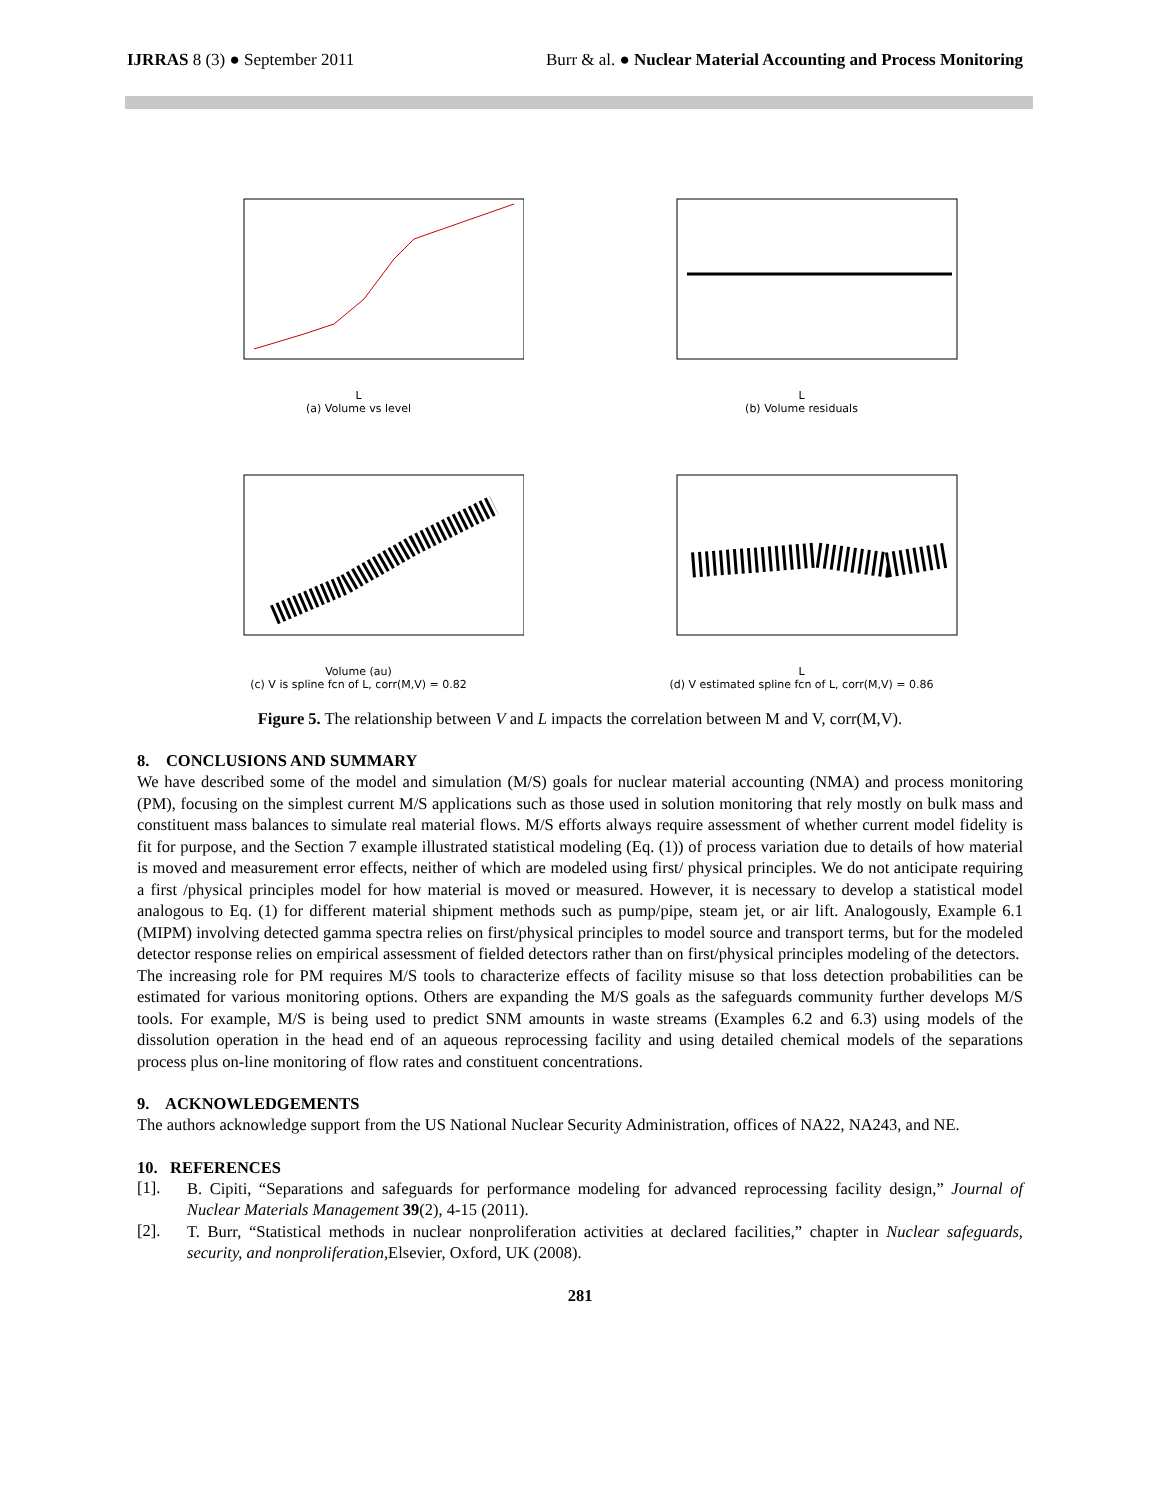IJRRAS 8 (3) ● September 2011 Burr & al. ● Nuclear Material Accounting and Process Monitoring
L
(a) Volume vs level
L
(b) Volume residuals
Volume (au)
(c) V is spline fcn of L, corr(M,V) = 0.82
L
(d) V estimated spline fcn of L, corr(M,V) = 0.86
Figure 5. The relationship between V and L impacts the correlation between M and V, corr(M,V).
8. CONCLUSIONS AND SUMMARY
We have described some of the model and simulation (M/S) goals for nuclear material accounting (NMA) and process monitoring (PM), focusing on the simplest current M/S applications such as those used in solution monitoring that rely mostly on bulk mass and constituent mass balances to simulate real material flows. M/S efforts always require assessment of whether current model fidelity is fit for purpose, and the Section 7 example illustrated statistical modeling (Eq. (1)) of process variation due to details of how material is moved and measurement error effects, neither of which are modeled using first/ physical principles. We do not anticipate requiring a first /physical principles model for how material is moved or measured. However, it is necessary to develop a statistical model analogous to Eq. (1) for different material shipment methods such as pump/pipe, steam jet, or air lift. Analogously, Example 6.1 (MIPM) involving detected gamma spectra relies on first/physical principles to model source and transport terms, but for the modeled detector response relies on empirical assessment of fielded detectors rather than on first/physical principles modeling of the detectors.
The increasing role for PM requires M/S tools to characterize effects of facility misuse so that loss detection probabilities can be estimated for various monitoring options. Others are expanding the M/S goals as the safeguards community further develops M/S tools. For example, M/S is being used to predict SNM amounts in waste streams (Examples 6.2 and 6.3) using models of the dissolution operation in the head end of an aqueous reprocessing facility and using detailed chemical models of the separations process plus on-line monitoring of flow rates and constituent concentrations.
9. ACKNOWLEDGEMENTS
The authors acknowledge support from the US National Nuclear Security Administration, offices of NA22, NA243, and NE.
10. REFERENCES
[1].
B. Cipiti, “Separations and safeguards for performance modeling for advanced reprocessing facility design,” Journal of Nuclear Materials Management 39(2), 4-15 (2011).
[2].
T. Burr, “Statistical methods in nuclear nonproliferation activities at declared facilities,” chapter in Nuclear safeguards, security, and nonproliferation,Elsevier, Oxford, UK (2008).
281